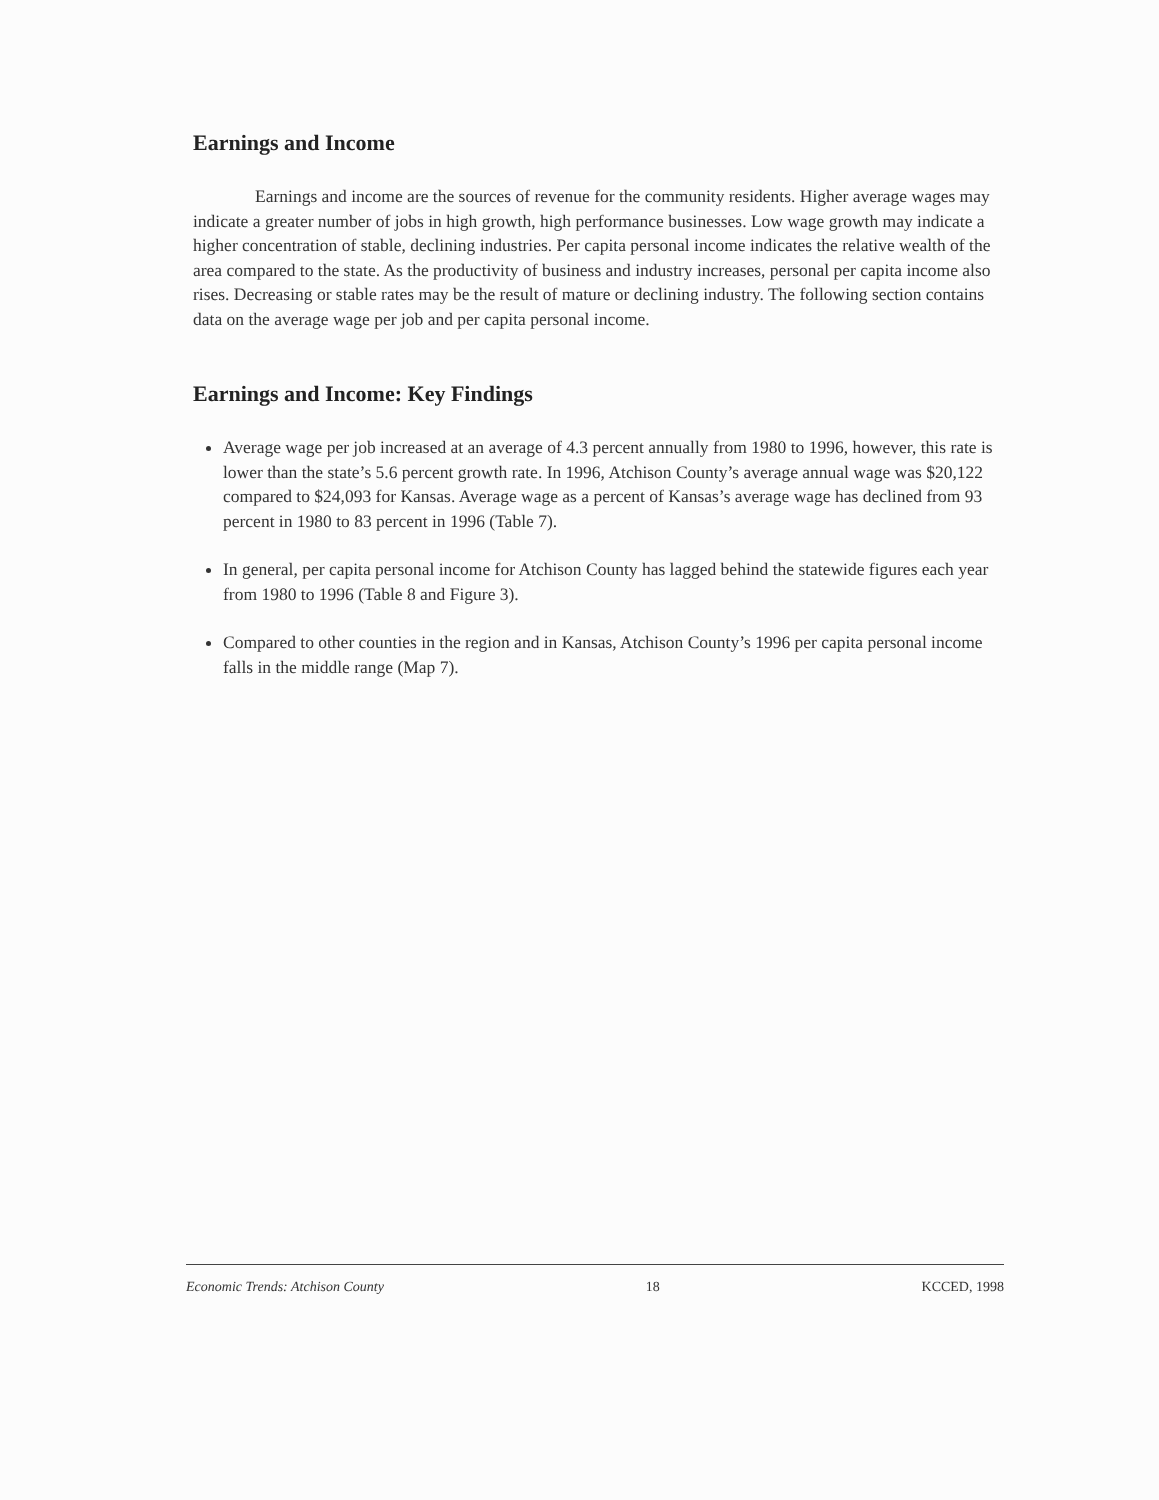Earnings and Income
Earnings and income are the sources of revenue for the community residents. Higher average wages may indicate a greater number of jobs in high growth, high performance businesses. Low wage growth may indicate a higher concentration of stable, declining industries. Per capita personal income indicates the relative wealth of the area compared to the state. As the productivity of business and industry increases, personal per capita income also rises. Decreasing or stable rates may be the result of mature or declining industry. The following section contains data on the average wage per job and per capita personal income.
Earnings and Income: Key Findings
Average wage per job increased at an average of 4.3 percent annually from 1980 to 1996, however, this rate is lower than the state’s 5.6 percent growth rate. In 1996, Atchison County’s average annual wage was $20,122 compared to $24,093 for Kansas. Average wage as a percent of Kansas’s average wage has declined from 93 percent in 1980 to 83 percent in 1996 (Table 7).
In general, per capita personal income for Atchison County has lagged behind the statewide figures each year from 1980 to 1996 (Table 8 and Figure 3).
Compared to other counties in the region and in Kansas, Atchison County’s 1996 per capita personal income falls in the middle range (Map 7).
Economic Trends: Atchison County 18 KCCED, 1998